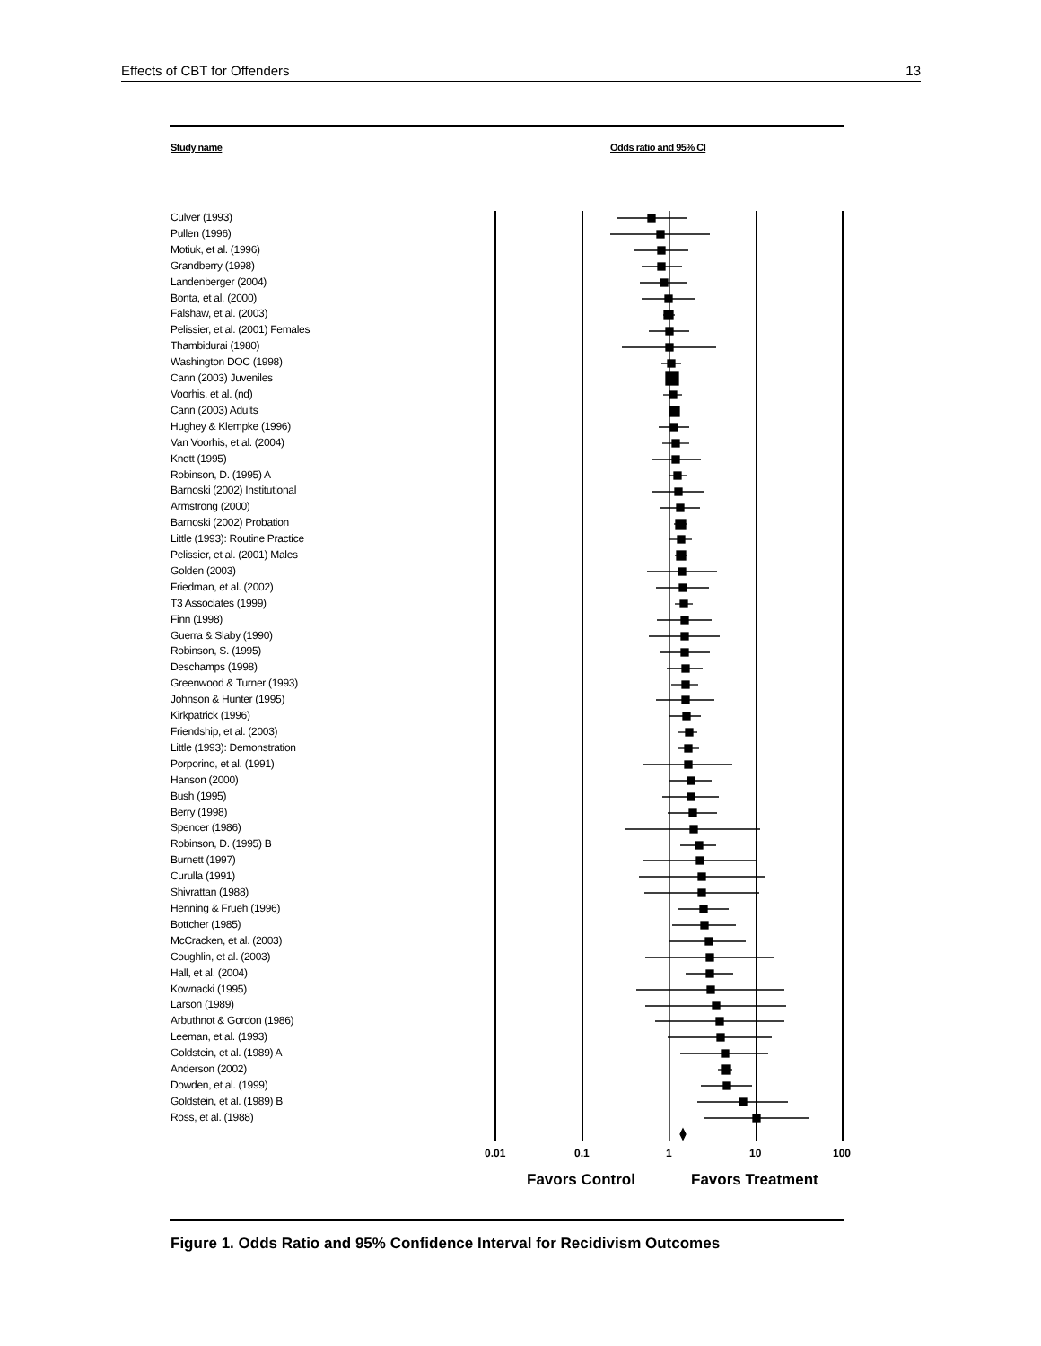Effects of CBT for Offenders 13
Study name Odds ratio and 95% CI
Culver (1993)
Pullen (1996)
Motiuk, et al. (1996)
Grandberry (1998)
Landenberger (2004)
Bonta, et al. (2000)
Falshaw, et al. (2003)
Pelissier, et al. (2001) Females
Thambidurai (1980)
Washington DOC (1998)
Cann (2003) Juveniles
Voorhis, et al. (nd)
Cann (2003) Adults
Hughey & Klempke (1996)
Van Voorhis, et al. (2004)
Knott (1995)
Robinson, D. (1995) A
Barnoski (2002) Institutional
Armstrong (2000)
Barnoski (2002) Probation
Little (1993): Routine Practice
Pelissier, et al. (2001) Males
Golden (2003)
Friedman, et al. (2002)
T3 Associates (1999)
Finn (1998)
Guerra & Slaby (1990)
Robinson, S. (1995)
Deschamps (1998)
Greenwood & Turner (1993)
Johnson & Hunter (1995)
Kirkpatrick (1996)
Friendship, et al. (2003)
Little (1993): Demonstration
Porporino, et al. (1991)
Hanson (2000)
Bush (1995)
Berry (1998)
Spencer (1986)
Robinson, D. (1995) B
Burnett (1997)
Curulla (1991)
Shivrattan (1988)
Henning & Frueh (1996)
Bottcher (1985)
McCracken, et al. (2003)
Coughlin, et al. (2003)
Hall, et al. (2004)
Kownacki (1995)
Larson (1989)
Arbuthnot & Gordon (1986)
Leeman, et al. (1993)
Goldstein, et al. (1989) A
Anderson (2002)
Dowden, et al. (1999)
Goldstein, et al. (1989) B
Ross, et al. (1988)
0.01 0.1 1 10 100
Favors Control Favors Treatment
Figure 1. Odds Ratio and 95% Confidence Interval for Recidivism Outcomes